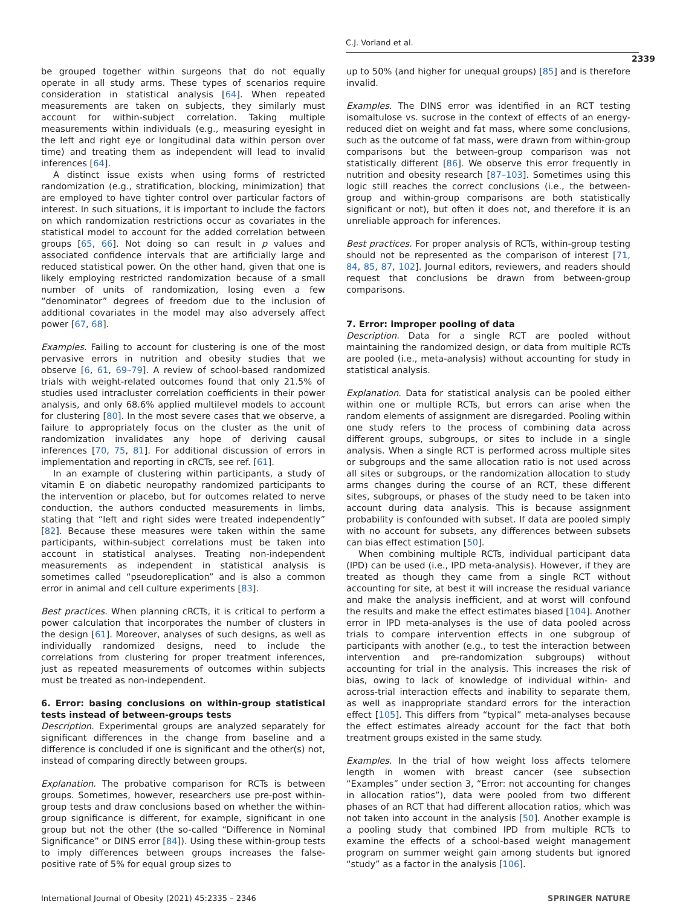C.J. Vorland et al.
2339
be grouped together within surgeons that do not equally operate in all study arms. These types of scenarios require consideration in statistical analysis [64]. When repeated measurements are taken on subjects, they similarly must account for within-subject correlation. Taking multiple measurements within individuals (e.g., measuring eyesight in the left and right eye or longitudinal data within person over time) and treating them as independent will lead to invalid inferences [64].
A distinct issue exists when using forms of restricted randomization (e.g., stratification, blocking, minimization) that are employed to have tighter control over particular factors of interest. In such situations, it is important to include the factors on which randomization restrictions occur as covariates in the statistical model to account for the added correlation between groups [65, 66]. Not doing so can result in p values and associated confidence intervals that are artificially large and reduced statistical power. On the other hand, given that one is likely employing restricted randomization because of a small number of units of randomization, losing even a few “denominator” degrees of freedom due to the inclusion of additional covariates in the model may also adversely affect power [67, 68].
Examples. Failing to account for clustering is one of the most pervasive errors in nutrition and obesity studies that we observe [6, 61, 69–79]. A review of school-based randomized trials with weight-related outcomes found that only 21.5% of studies used intracluster correlation coefficients in their power analysis, and only 68.6% applied multilevel models to account for clustering [80]. In the most severe cases that we observe, a failure to appropriately focus on the cluster as the unit of randomization invalidates any hope of deriving causal inferences [70, 75, 81]. For additional discussion of errors in implementation and reporting in cRCTs, see ref. [61].
In an example of clustering within participants, a study of vitamin E on diabetic neuropathy randomized participants to the intervention or placebo, but for outcomes related to nerve conduction, the authors conducted measurements in limbs, stating that “left and right sides were treated independently” [82]. Because these measures were taken within the same participants, within-subject correlations must be taken into account in statistical analyses. Treating non-independent measurements as independent in statistical analysis is sometimes called “pseudoreplication” and is also a common error in animal and cell culture experiments [83].
Best practices. When planning cRCTs, it is critical to perform a power calculation that incorporates the number of clusters in the design [61]. Moreover, analyses of such designs, as well as individually randomized designs, need to include the correlations from clustering for proper treatment inferences, just as repeated measurements of outcomes within subjects must be treated as non-independent.
6. Error: basing conclusions on within-group statistical tests instead of between-groups tests
Description. Experimental groups are analyzed separately for significant differences in the change from baseline and a difference is concluded if one is significant and the other(s) not, instead of comparing directly between groups.
Explanation. The probative comparison for RCTs is between groups. Sometimes, however, researchers use pre-post within-group tests and draw conclusions based on whether the within-group significance is different, for example, significant in one group but not the other (the so-called “Difference in Nominal Significance” or DINS error [84]). Using these within-group tests to imply differences between groups increases the false-positive rate of 5% for equal group sizes to
up to 50% (and higher for unequal groups) [85] and is therefore invalid.
Examples. The DINS error was identified in an RCT testing isomaltulose vs. sucrose in the context of effects of an energy-reduced diet on weight and fat mass, where some conclusions, such as the outcome of fat mass, were drawn from within-group comparisons but the between-group comparison was not statistically different [86]. We observe this error frequently in nutrition and obesity research [87–103]. Sometimes using this logic still reaches the correct conclusions (i.e., the between-group and within-group comparisons are both statistically significant or not), but often it does not, and therefore it is an unreliable approach for inferences.
Best practices. For proper analysis of RCTs, within-group testing should not be represented as the comparison of interest [71, 84, 85, 87, 102]. Journal editors, reviewers, and readers should request that conclusions be drawn from between-group comparisons.
7. Error: improper pooling of data
Description. Data for a single RCT are pooled without maintaining the randomized design, or data from multiple RCTs are pooled (i.e., meta-analysis) without accounting for study in statistical analysis.
Explanation. Data for statistical analysis can be pooled either within one or multiple RCTs, but errors can arise when the random elements of assignment are disregarded. Pooling within one study refers to the process of combining data across different groups, subgroups, or sites to include in a single analysis. When a single RCT is performed across multiple sites or subgroups and the same allocation ratio is not used across all sites or subgroups, or the randomization allocation to study arms changes during the course of an RCT, these different sites, subgroups, or phases of the study need to be taken into account during data analysis. This is because assignment probability is confounded with subset. If data are pooled simply with no account for subsets, any differences between subsets can bias effect estimation [50].
When combining multiple RCTs, individual participant data (IPD) can be used (i.e., IPD meta-analysis). However, if they are treated as though they came from a single RCT without accounting for site, at best it will increase the residual variance and make the analysis inefficient, and at worst will confound the results and make the effect estimates biased [104]. Another error in IPD meta-analyses is the use of data pooled across trials to compare intervention effects in one subgroup of participants with another (e.g., to test the interaction between intervention and pre-randomization subgroups) without accounting for trial in the analysis. This increases the risk of bias, owing to lack of knowledge of individual within- and across-trial interaction effects and inability to separate them, as well as inappropriate standard errors for the interaction effect [105]. This differs from “typical” meta-analyses because the effect estimates already account for the fact that both treatment groups existed in the same study.
Examples. In the trial of how weight loss affects telomere length in women with breast cancer (see subsection “Examples” under section 3, “Error: not accounting for changes in allocation ratios”), data were pooled from two different phases of an RCT that had different allocation ratios, which was not taken into account in the analysis [50]. Another example is a pooling study that combined IPD from multiple RCTs to examine the effects of a school-based weight management program on summer weight gain among students but ignored “study” as a factor in the analysis [106].
International Journal of Obesity (2021) 45:2335 – 2346 SPRINGER NATURE